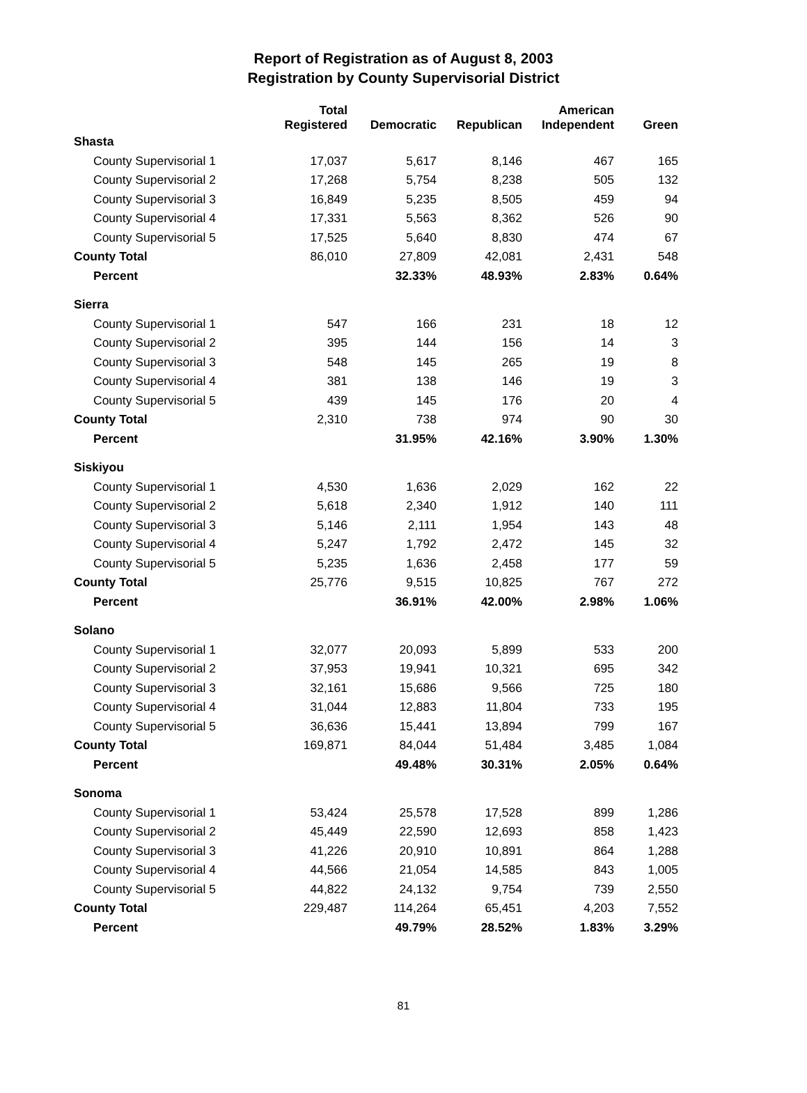Report of Registration as of August 8, 2003
Registration by County Supervisorial District
| | Total Registered | Democratic | Republican | American Independent | Green |
| --- | --- | --- | --- | --- | --- |
| Shasta | | | | | |
| County Supervisorial 1 | 17,037 | 5,617 | 8,146 | 467 | 165 |
| County Supervisorial 2 | 17,268 | 5,754 | 8,238 | 505 | 132 |
| County Supervisorial 3 | 16,849 | 5,235 | 8,505 | 459 | 94 |
| County Supervisorial 4 | 17,331 | 5,563 | 8,362 | 526 | 90 |
| County Supervisorial 5 | 17,525 | 5,640 | 8,830 | 474 | 67 |
| County Total | 86,010 | 27,809 | 42,081 | 2,431 | 548 |
| Percent | | 32.33% | 48.93% | 2.83% | 0.64% |
| Sierra | | | | | |
| County Supervisorial 1 | 547 | 166 | 231 | 18 | 12 |
| County Supervisorial 2 | 395 | 144 | 156 | 14 | 3 |
| County Supervisorial 3 | 548 | 145 | 265 | 19 | 8 |
| County Supervisorial 4 | 381 | 138 | 146 | 19 | 3 |
| County Supervisorial 5 | 439 | 145 | 176 | 20 | 4 |
| County Total | 2,310 | 738 | 974 | 90 | 30 |
| Percent | | 31.95% | 42.16% | 3.90% | 1.30% |
| Siskiyou | | | | | |
| County Supervisorial 1 | 4,530 | 1,636 | 2,029 | 162 | 22 |
| County Supervisorial 2 | 5,618 | 2,340 | 1,912 | 140 | 111 |
| County Supervisorial 3 | 5,146 | 2,111 | 1,954 | 143 | 48 |
| County Supervisorial 4 | 5,247 | 1,792 | 2,472 | 145 | 32 |
| County Supervisorial 5 | 5,235 | 1,636 | 2,458 | 177 | 59 |
| County Total | 25,776 | 9,515 | 10,825 | 767 | 272 |
| Percent | | 36.91% | 42.00% | 2.98% | 1.06% |
| Solano | | | | | |
| County Supervisorial 1 | 32,077 | 20,093 | 5,899 | 533 | 200 |
| County Supervisorial 2 | 37,953 | 19,941 | 10,321 | 695 | 342 |
| County Supervisorial 3 | 32,161 | 15,686 | 9,566 | 725 | 180 |
| County Supervisorial 4 | 31,044 | 12,883 | 11,804 | 733 | 195 |
| County Supervisorial 5 | 36,636 | 15,441 | 13,894 | 799 | 167 |
| County Total | 169,871 | 84,044 | 51,484 | 3,485 | 1,084 |
| Percent | | 49.48% | 30.31% | 2.05% | 0.64% |
| Sonoma | | | | | |
| County Supervisorial 1 | 53,424 | 25,578 | 17,528 | 899 | 1,286 |
| County Supervisorial 2 | 45,449 | 22,590 | 12,693 | 858 | 1,423 |
| County Supervisorial 3 | 41,226 | 20,910 | 10,891 | 864 | 1,288 |
| County Supervisorial 4 | 44,566 | 21,054 | 14,585 | 843 | 1,005 |
| County Supervisorial 5 | 44,822 | 24,132 | 9,754 | 739 | 2,550 |
| County Total | 229,487 | 114,264 | 65,451 | 4,203 | 7,552 |
| Percent | | 49.79% | 28.52% | 1.83% | 3.29% |
81